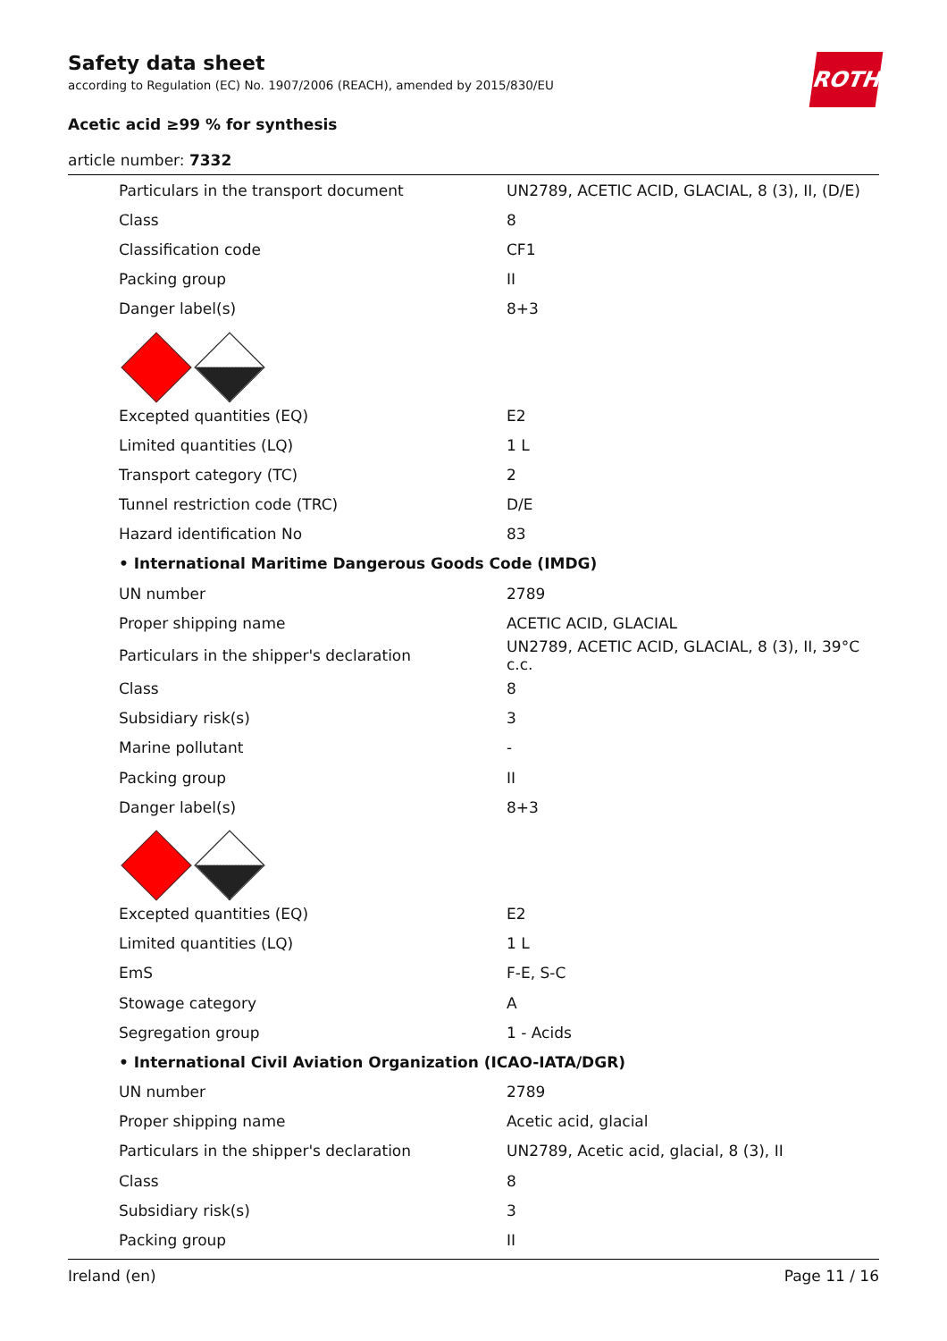ROTH
Safety data sheet
according to Regulation (EC) No. 1907/2006 (REACH), amended by 2015/830/EU
Acetic acid ≥99 % for synthesis
article number: 7332
| Particulars in the transport document | UN2789, ACETIC ACID, GLACIAL, 8 (3), II, (D/E) |
| Class | 8 |
| Classification code | CF1 |
| Packing group | II |
| Danger label(s) | 8+3 |
| Excepted quantities (EQ) | E2 |
| Limited quantities (LQ) | 1 L |
| Transport category (TC) | 2 |
| Tunnel restriction code (TRC) | D/E |
| Hazard identification No | 83 |
| • International Maritime Dangerous Goods Code (IMDG) | |
| UN number | 2789 |
| Proper shipping name | ACETIC ACID, GLACIAL |
| Particulars in the shipper's declaration | UN2789, ACETIC ACID, GLACIAL, 8 (3), II, 39°C c.c. |
| Class | 8 |
| Subsidiary risk(s) | 3 |
| Marine pollutant | - |
| Packing group | II |
| Danger label(s) | 8+3 |
| Excepted quantities (EQ) | E2 |
| Limited quantities (LQ) | 1 L |
| EmS | F-E, S-C |
| Stowage category | A |
| Segregation group | 1 - Acids |
| • International Civil Aviation Organization (ICAO-IATA/DGR) | |
| UN number | 2789 |
| Proper shipping name | Acetic acid, glacial |
| Particulars in the shipper's declaration | UN2789, Acetic acid, glacial, 8 (3), II |
| Class | 8 |
| Subsidiary risk(s) | 3 |
| Packing group | II |
Ireland (en) Page 11 / 16